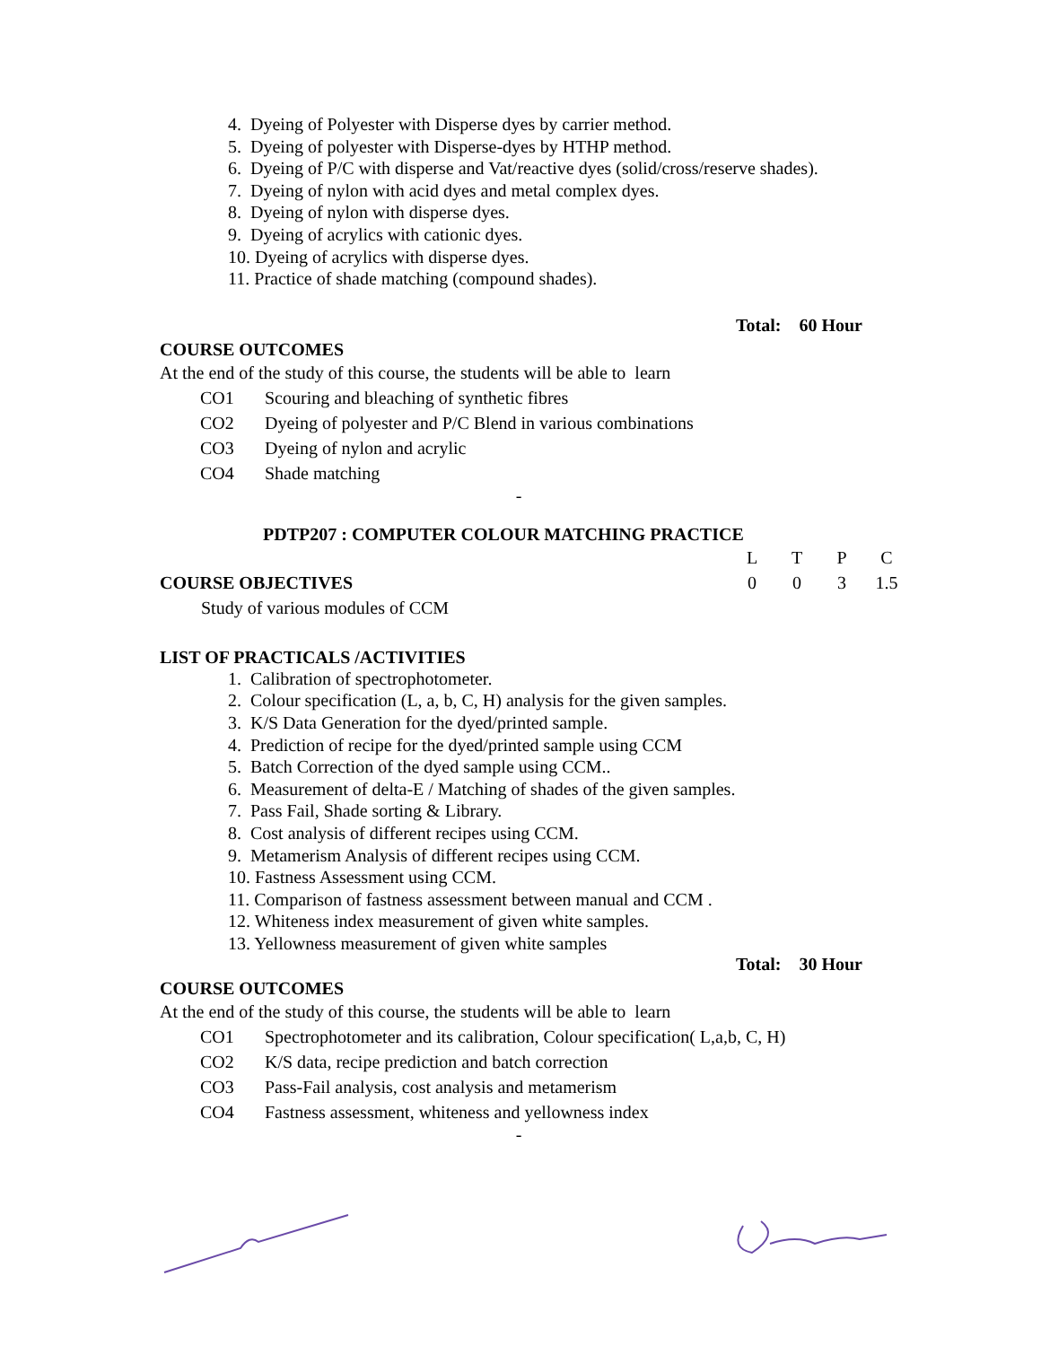4. Dyeing of Polyester with Disperse dyes by carrier method.
5. Dyeing of polyester with Disperse-dyes by HTHP method.
6. Dyeing of P/C with disperse and Vat/reactive dyes (solid/cross/reserve shades).
7. Dyeing of nylon with acid dyes and metal complex dyes.
8. Dyeing of nylon with disperse dyes.
9. Dyeing of acrylics with cationic dyes.
10. Dyeing of acrylics with disperse dyes.
11. Practice of shade matching (compound shades).
Total: 60 Hour
COURSE OUTCOMES
At the end of the study of this course, the students will be able to learn
| CO1 | Scouring and bleaching of synthetic fibres |
| CO2 | Dyeing of polyester and P/C Blend in various combinations |
| CO3 | Dyeing of nylon and acrylic |
| CO4 | Shade matching |
-
PDTP207 : COMPUTER COLOUR MATCHING PRACTICE
COURSE OBJECTIVES
| L | T | P | C |
| 0 | 0 | 3 | 1.5 |
Study of various modules of CCM
LIST OF PRACTICALS /ACTIVITIES
1. Calibration of spectrophotometer.
2. Colour specification (L, a, b, C, H) analysis for the given samples.
3. K/S Data Generation for the dyed/printed sample.
4. Prediction of recipe for the dyed/printed sample using CCM
5. Batch Correction of the dyed sample using CCM..
6. Measurement of delta-E / Matching of shades of the given samples.
7. Pass Fail, Shade sorting & Library.
8. Cost analysis of different recipes using CCM.
9. Metamerism Analysis of different recipes using CCM.
10. Fastness Assessment using CCM.
11. Comparison of fastness assessment between manual and CCM .
12. Whiteness index measurement of given white samples.
13. Yellowness measurement of given white samples
Total: 30 Hour
COURSE OUTCOMES
At the end of the study of this course, the students will be able to learn
| CO1 | Spectrophotometer and its calibration, Colour specification( L,a,b, C, H) |
| CO2 | K/S data, recipe prediction and batch correction |
| CO3 | Pass-Fail analysis, cost analysis and metamerism |
| CO4 | Fastness assessment, whiteness and yellowness index |
-